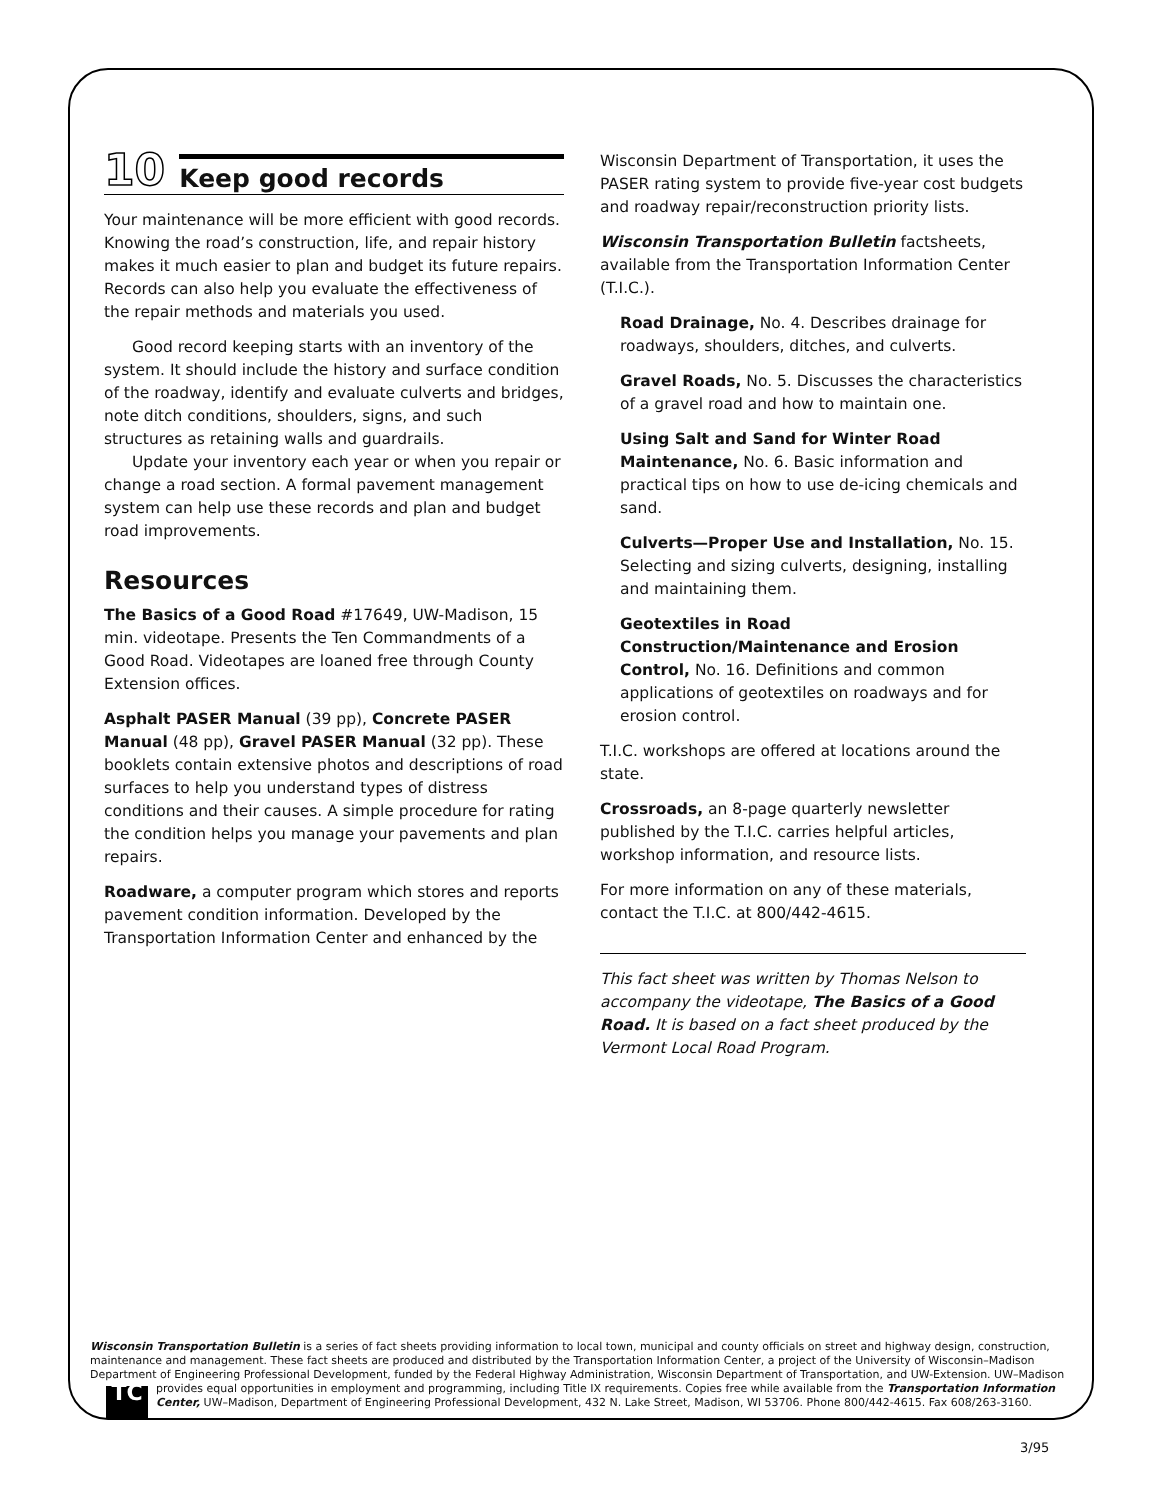10 Keep good records
Your maintenance will be more efficient with good records. Knowing the road’s construction, life, and repair history makes it much easier to plan and budget its future repairs. Records can also help you evaluate the effective­ness of the repair methods and materials you used.
Good record keeping starts with an inventory of the system. It should include the history and surface condition of the roadway, identify and evaluate culverts and bridges, note ditch conditions, shoulders, signs, and such structures as retaining walls and guardrails.
Update your inventory each year or when you repair or change a road section. A formal pavement management system can help use these records and plan and budget road improvements.
Resources
The Basics of a Good Road #17649, UW-Madison, 15 min. videotape. Presents the Ten Commandments of a Good Road. Videotapes are loaned free through County Extension offices.
Asphalt PASER Manual (39 pp), Concrete PASER Manual (48 pp), Gravel PASER Manual (32 pp). These booklets contain extensive photos and descriptions of road surfaces to help you understand types of distress conditions and their causes. A simple procedure for rating the condition helps you manage your pavements and plan repairs.
Roadware, a computer program which stores and reports pavement condition information. Developed by the Transportation Information Center and enhanced by the
Wisconsin Department of Transportation, it uses the PASER rating system to provide five-year cost budgets and roadway repair/reconstruction priority lists.
Wisconsin Transportation Bulletin factsheets, available from the Transportation Information Center (T.I.C.).
Road Drainage, No. 4. Describes drainage for roadways, shoulders, ditches, and culverts.
Gravel Roads, No. 5. Discusses the characteristics of a gravel road and how to maintain one.
Using Salt and Sand for Winter Road Maintenance, No. 6. Basic information and practical tips on how to use de-icing chemicals and sand.
Culverts—Proper Use and Installation, No. 15. Selecting and sizing culverts, designing, installing and maintaining them.
Geotextiles in Road Construction/Maintenance and Erosion Control, No. 16. Definitions and common applications of geotextiles on roadways and for erosion control.
T.I.C. workshops are offered at locations around the state.
Crossroads, an 8-page quarterly newsletter published by the T.I.C. carries helpful articles, workshop information, and resource lists.
For more information on any of these materials, contact the T.I.C. at 800/442-4615.
This fact sheet was written by Thomas Nelson to accompany the videotape, The Basics of a Good Road. It is based on a fact sheet produced by the Vermont Local Road Program.
Wisconsin Transportation Bulletin is a series of fact sheets providing information to local town, municipal and county officials on street and highway design, construction, maintenance and management. These fact sheets are produced and distributed by the Transportation Information Center, a project of the University of Wisconsin–Madison Department of Engineering Professional Development, funded by the Federal Highway Administration, Wisconsin Department of Transportation, and UW-Extension. UW–Madison TC provides equal opportunities in employment and programming, including Title IX requirements. Copies free while available from the Transportation Information Center, UW–Madison, Department of Engineering Professional Development, 432 N. Lake Street, Madison, WI 53706. Phone 800/442-4615. Fax 608/263-3160.
3/95